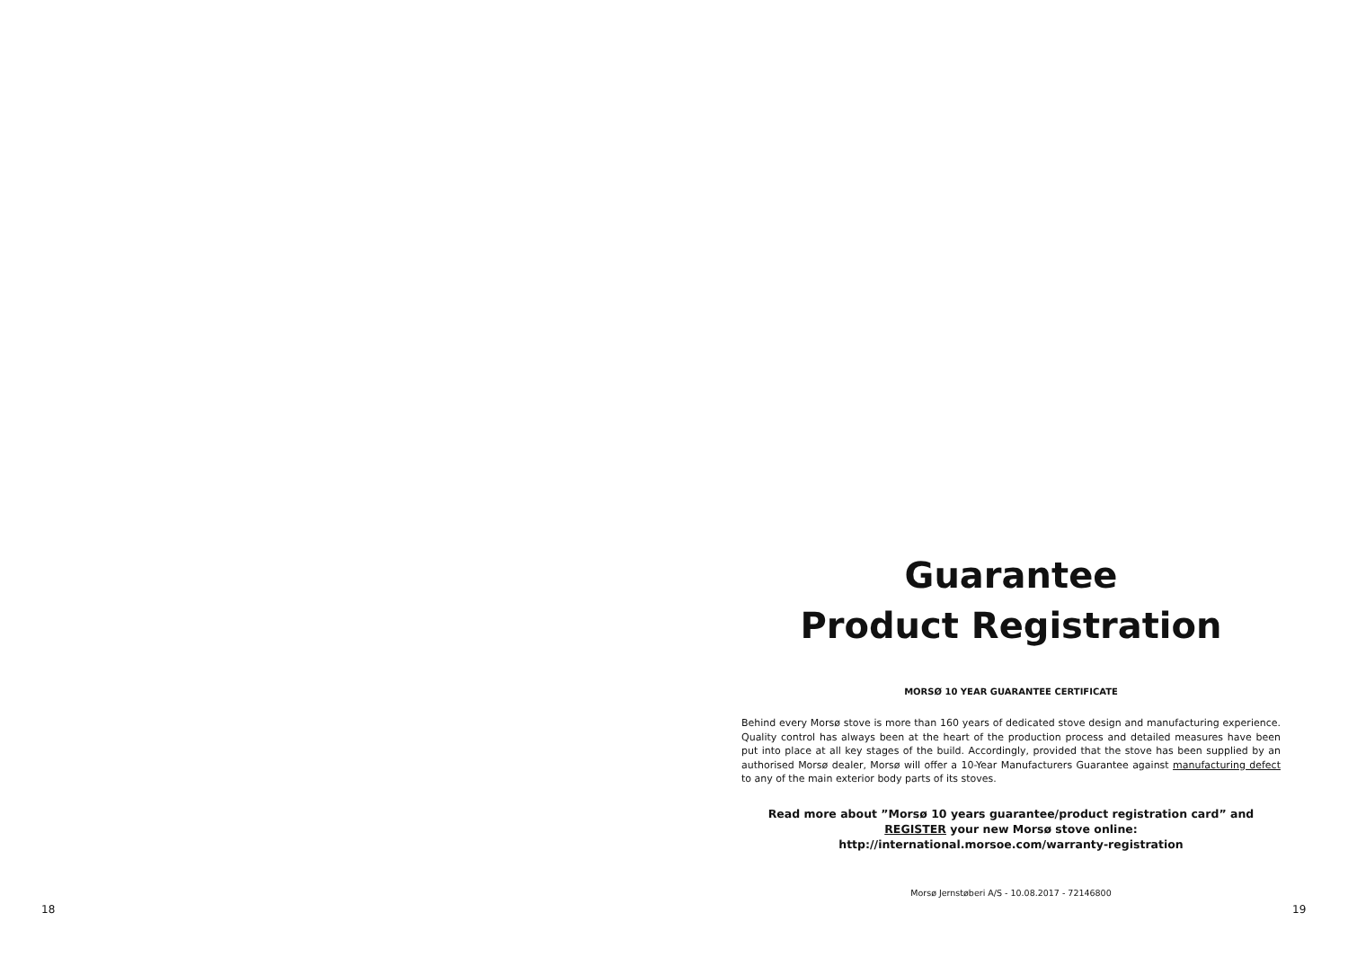Guarantee
Product Registration
MORSØ 10 YEAR GUARANTEE CERTIFICATE
Behind every Morsø stove is more than 160 years of dedicated stove design and manufacturing experience. Quality control has always been at the heart of the production process and detailed measures have been put into place at all key stages of the build. Accordingly, provided that the stove has been supplied by an authorised Morsø dealer, Morsø will offer a 10-Year Manufacturers Guarantee against manufacturing defect to any of the main exterior body parts of its stoves.
Read more about ”Morsø 10 years guarantee/product registration card” and
REGISTER your new Morsø stove online:
http://international.morsoe.com/warranty-registration
Morsø Jernstøberi A/S - 10.08.2017 - 72146800
18 19